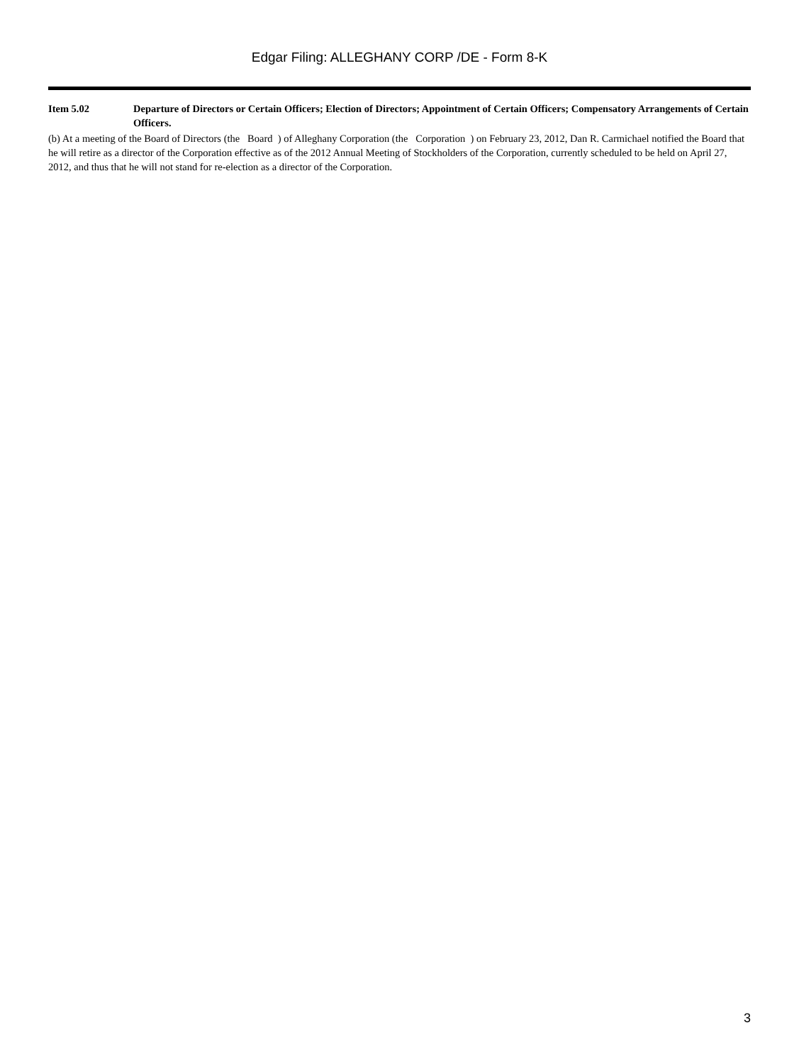Edgar Filing: ALLEGHANY CORP /DE - Form 8-K
Item 5.02 Departure of Directors or Certain Officers; Election of Directors; Appointment of Certain Officers; Compensatory Arrangements of Certain Officers.
(b) At a meeting of the Board of Directors (the Board ) of Alleghany Corporation (the Corporation ) on February 23, 2012, Dan R. Carmichael notified the Board that he will retire as a director of the Corporation effective as of the 2012 Annual Meeting of Stockholders of the Corporation, currently scheduled to be held on April 27, 2012, and thus that he will not stand for re-election as a director of the Corporation.
3